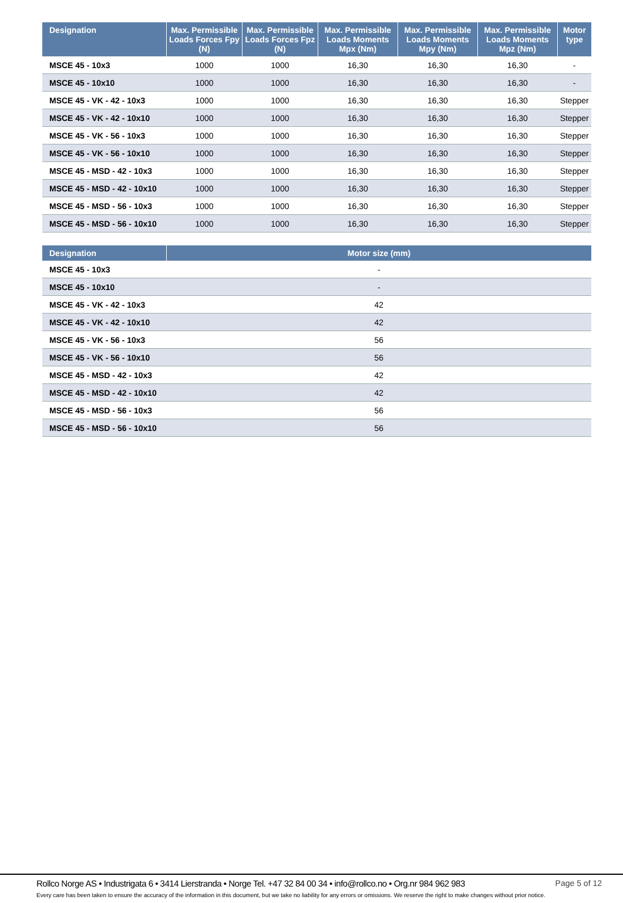| Designation | Max. Permissible Loads Forces Fpy (N) | Max. Permissible Loads Forces Fpz (N) | Max. Permissible Loads Moments Mpx (Nm) | Max. Permissible Loads Moments Mpy (Nm) | Max. Permissible Loads Moments Mpz (Nm) | Motor type |
| --- | --- | --- | --- | --- | --- | --- |
| MSCE 45 - 10x3 | 1000 | 1000 | 16,30 | 16,30 | 16,30 | - |
| MSCE 45 - 10x10 | 1000 | 1000 | 16,30 | 16,30 | 16,30 | - |
| MSCE 45 - VK - 42 - 10x3 | 1000 | 1000 | 16,30 | 16,30 | 16,30 | Stepper |
| MSCE 45 - VK - 42 - 10x10 | 1000 | 1000 | 16,30 | 16,30 | 16,30 | Stepper |
| MSCE 45 - VK - 56 - 10x3 | 1000 | 1000 | 16,30 | 16,30 | 16,30 | Stepper |
| MSCE 45 - VK - 56 - 10x10 | 1000 | 1000 | 16,30 | 16,30 | 16,30 | Stepper |
| MSCE 45 - MSD - 42 - 10x3 | 1000 | 1000 | 16,30 | 16,30 | 16,30 | Stepper |
| MSCE 45 - MSD - 42 - 10x10 | 1000 | 1000 | 16,30 | 16,30 | 16,30 | Stepper |
| MSCE 45 - MSD - 56 - 10x3 | 1000 | 1000 | 16,30 | 16,30 | 16,30 | Stepper |
| MSCE 45 - MSD - 56 - 10x10 | 1000 | 1000 | 16,30 | 16,30 | 16,30 | Stepper |
| Designation | Motor size (mm) |
| --- | --- |
| MSCE 45 - 10x3 | - |
| MSCE 45 - 10x10 | - |
| MSCE 45 - VK - 42 - 10x3 | 42 |
| MSCE 45 - VK - 42 - 10x10 | 42 |
| MSCE 45 - VK - 56 - 10x3 | 56 |
| MSCE 45 - VK - 56 - 10x10 | 56 |
| MSCE 45 - MSD - 42 - 10x3 | 42 |
| MSCE 45 - MSD - 42 - 10x10 | 42 |
| MSCE 45 - MSD - 56 - 10x3 | 56 |
| MSCE 45 - MSD - 56 - 10x10 | 56 |
Rollco Norge AS • Industrigata 6 • 3414 Lierstranda • Norge Tel. +47 32 84 00 34 • info@rollco.no • Org.nr 984 962 983 Page 5 of 12
Every care has been taken to ensure the accuracy of the information in this document, but we take no liability for any errors or omissions. We reserve the right to make changes without prior notice.